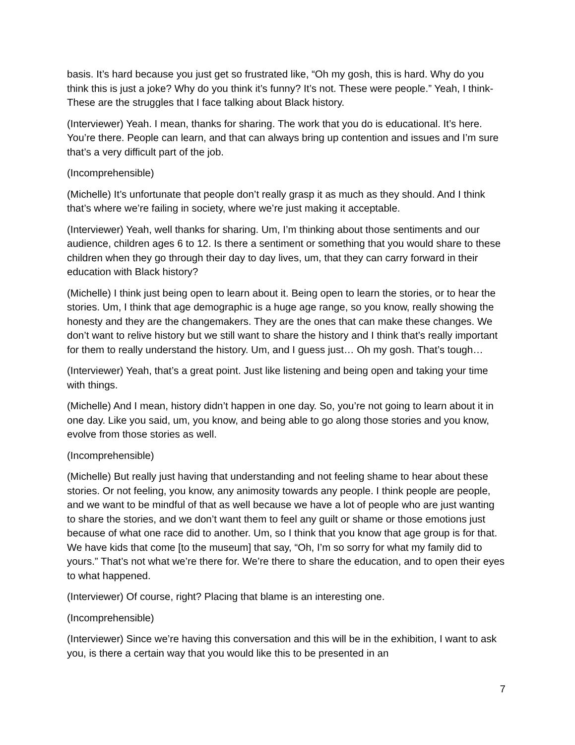basis. It’s hard because you just get so frustrated like, “Oh my gosh, this is hard. Why do you think this is just a joke? Why do you think it’s funny? It’s not. These were people.” Yeah, I think- These are the struggles that I face talking about Black history.
(Interviewer) Yeah. I mean, thanks for sharing. The work that you do is educational. It’s here. You’re there. People can learn, and that can always bring up contention and issues and I’m sure that’s a very difficult part of the job.
(Incomprehensible)
(Michelle) It’s unfortunate that people don’t really grasp it as much as they should. And I think that’s where we’re failing in society, where we’re just making it acceptable.
(Interviewer) Yeah, well thanks for sharing. Um, I’m thinking about those sentiments and our audience, children ages 6 to 12. Is there a sentiment or something that you would share to these children when they go through their day to day lives, um, that they can carry forward in their education with Black history?
(Michelle) I think just being open to learn about it. Being open to learn the stories, or to hear the stories. Um, I think that age demographic is a huge age range, so you know, really showing the honesty and they are the changemakers. They are the ones that can make these changes. We don’t want to relive history but we still want to share the history and I think that’s really important for them to really understand the history. Um, and I guess just… Oh my gosh. That’s tough…
(Interviewer) Yeah, that’s a great point. Just like listening and being open and taking your time with things.
(Michelle) And I mean, history didn’t happen in one day. So, you’re not going to learn about it in one day. Like you said, um, you know, and being able to go along those stories and you know, evolve from those stories as well.
(Incomprehensible)
(Michelle) But really just having that understanding and not feeling shame to hear about these stories. Or not feeling, you know, any animosity towards any people. I think people are people, and we want to be mindful of that as well because we have a lot of people who are just wanting to share the stories, and we don’t want them to feel any guilt or shame or those emotions just because of what one race did to another. Um, so I think that you know that age group is for that. We have kids that come [to the museum] that say, “Oh, I’m so sorry for what my family did to yours.” That’s not what we’re there for. We’re there to share the education, and to open their eyes to what happened.
(Interviewer) Of course, right? Placing that blame is an interesting one.
(Incomprehensible)
(Interviewer) Since we’re having this conversation and this will be in the exhibition, I want to ask you, is there a certain way that you would like this to be presented in an
7